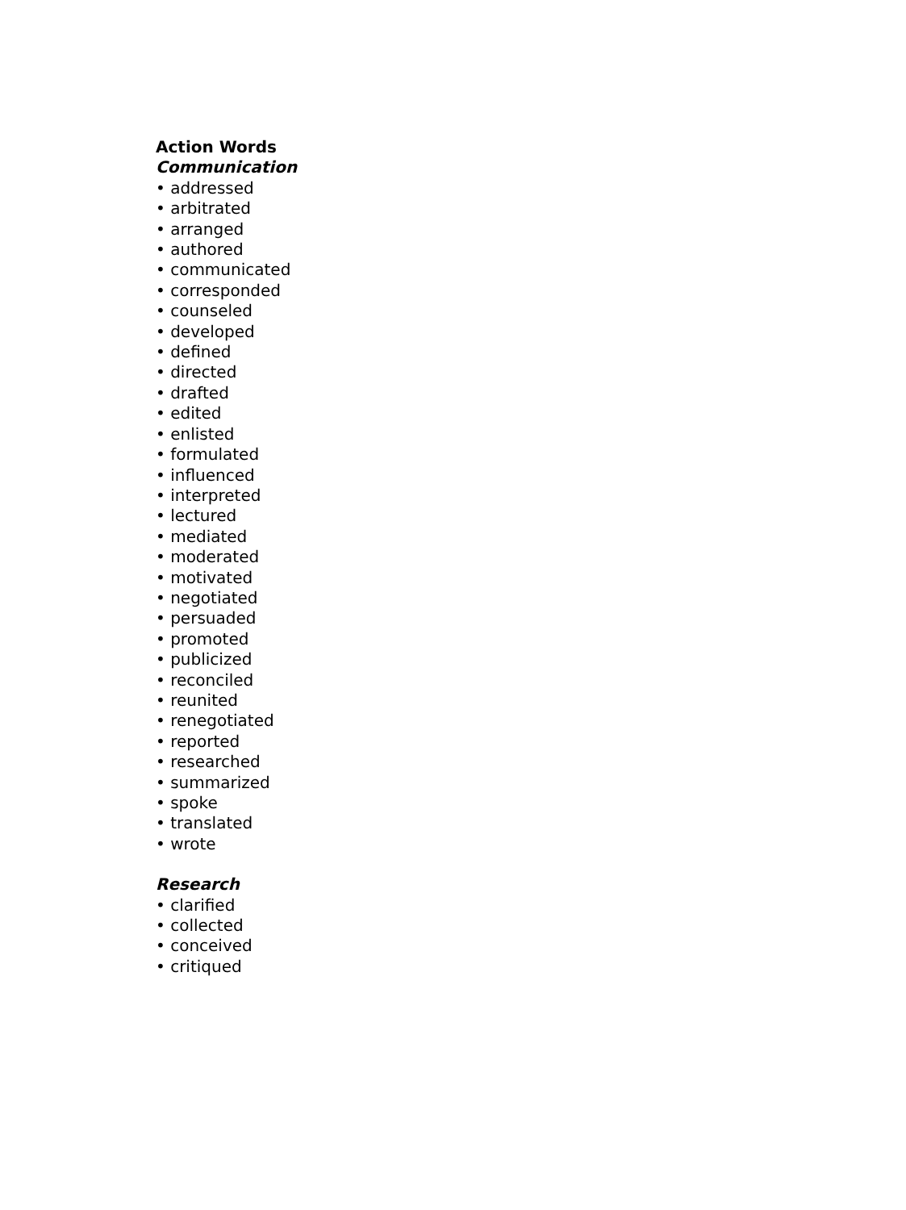Action Words
Communication
• addressed
• arbitrated
• arranged
• authored
• communicated
• corresponded
• counseled
• developed
• defined
• directed
• drafted
• edited
• enlisted
• formulated
• influenced
• interpreted
• lectured
• mediated
• moderated
• motivated
• negotiated
• persuaded
• promoted
• publicized
• reconciled
• reunited
• renegotiated
• reported
• researched
• summarized
• spoke
• translated
• wrote
Research
• clarified
• collected
• conceived
• critiqued